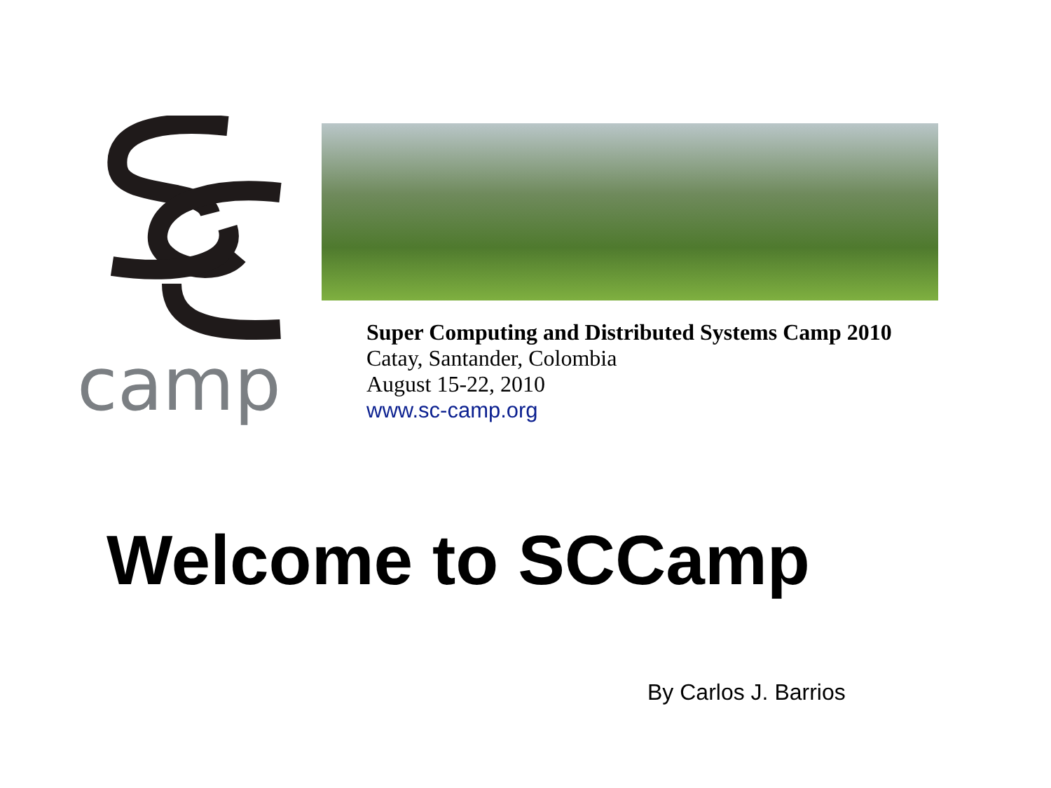camp
Super Computing and Distributed Systems Camp 2010
Catay, Santander, Colombia
August 15-22, 2010
www.sc-camp.org
Welcome to SCCamp
By Carlos J. Barrios